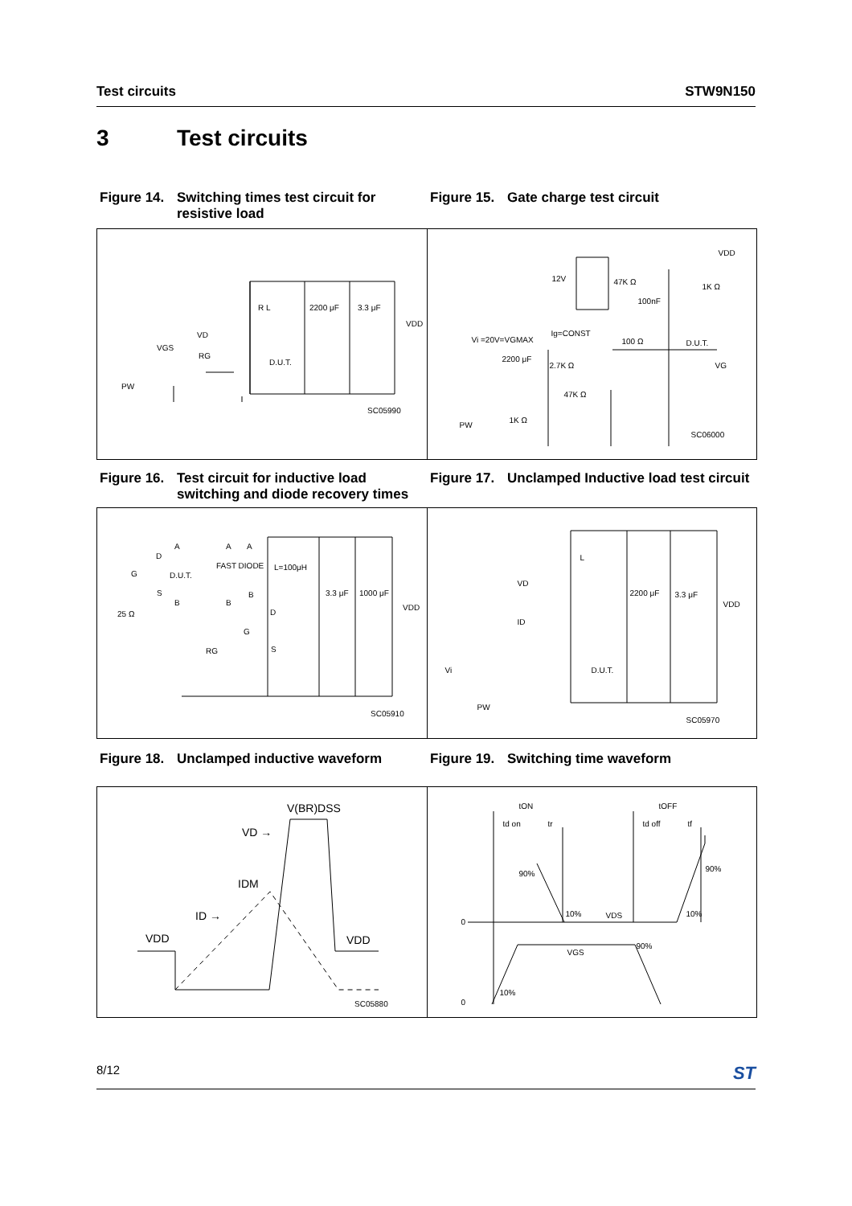Test circuits STW9N150
3 Test circuits
Figure 14. Switching times test circuit for resistive load
Figure 15. Gate charge test circuit
R L 2200 μF 3.3 μF
VDD
VD
VGS
RG
D.U.T.
PW
SC05990
VDD
12V 47K Ω
1K Ω
100nF
Ig=CONST
Vi =20V=VGMAX 100 Ω D.U.T.
2200 μF
2.7K Ω VG
47K Ω
PW
1K Ω
SC06000
Figure 16. Test circuit for inductive load switching and diode recovery times
Figure 17. Unclamped Inductive load test circuit
A A A
D
FAST DIODE L=100μH
G D.U.T.
S B 3.3 μF 1000 μF
VDD
B B
25 Ω D
G
RG S
SC05910
L
VD
2200 μF 3.3 μF
VDD
ID
Vi D.U.T.
PW
SC05970
Figure 18. Unclamped inductive waveform Figure 19. Switching time waveform
V(BR)DSS
VD →
IDM
ID →
VDD VDD
SC05880
tON tOFF
td on tr td off tf
90%
90%
10% VDS 10%
0
VGS
90%
10%
0
8/12 ST